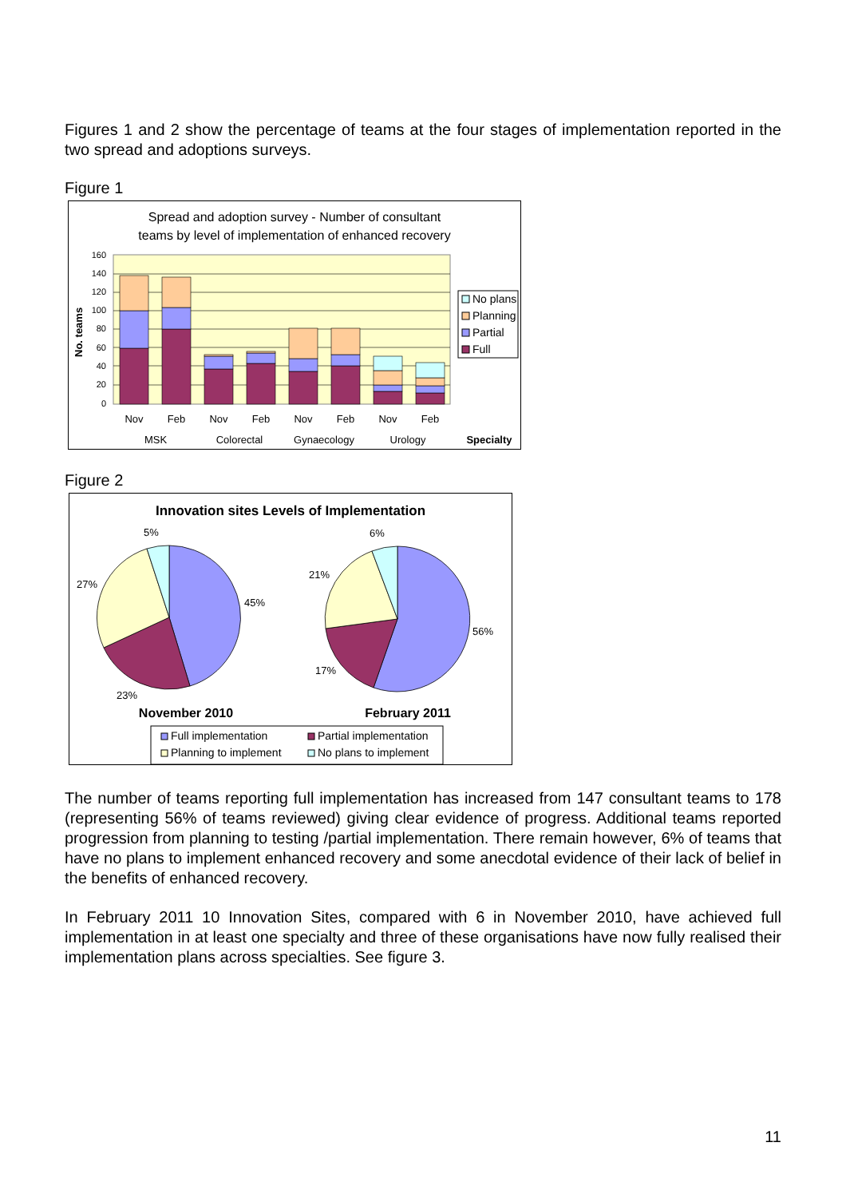Figures 1 and 2 show the percentage of teams at the four stages of implementation reported in the two spread and adoptions surveys.
Figure 1
Spread and adoption survey - Number of consultant
teams by level of implementation of enhanced recovery
160
140
120
100
80
60
40
20
0
No. teams
Nov
Feb
Nov
Feb
Nov
Feb
Nov
Feb
MSK
Colorectal
Gynaecology
Urology
Specialty
No plans
Planning
Partial
Full
Figure 2
Innovation sites Levels of Implementation
5%
27%
45%
23%
6%
21%
56%
17%
November 2010
February 2011
Full implementation
Partial implementation
Planning to implement
No plans to implement
The number of teams reporting full implementation has increased from 147 consultant teams to 178 (representing 56% of teams reviewed) giving clear evidence of progress. Additional teams reported progression from planning to testing /partial implementation. There remain however, 6% of teams that have no plans to implement enhanced recovery and some anecdotal evidence of their lack of belief in the benefits of enhanced recovery.
In February 2011 10 Innovation Sites, compared with 6 in November 2010, have achieved full implementation in at least one specialty and three of these organisations have now fully realised their implementation plans across specialties. See figure 3.
11